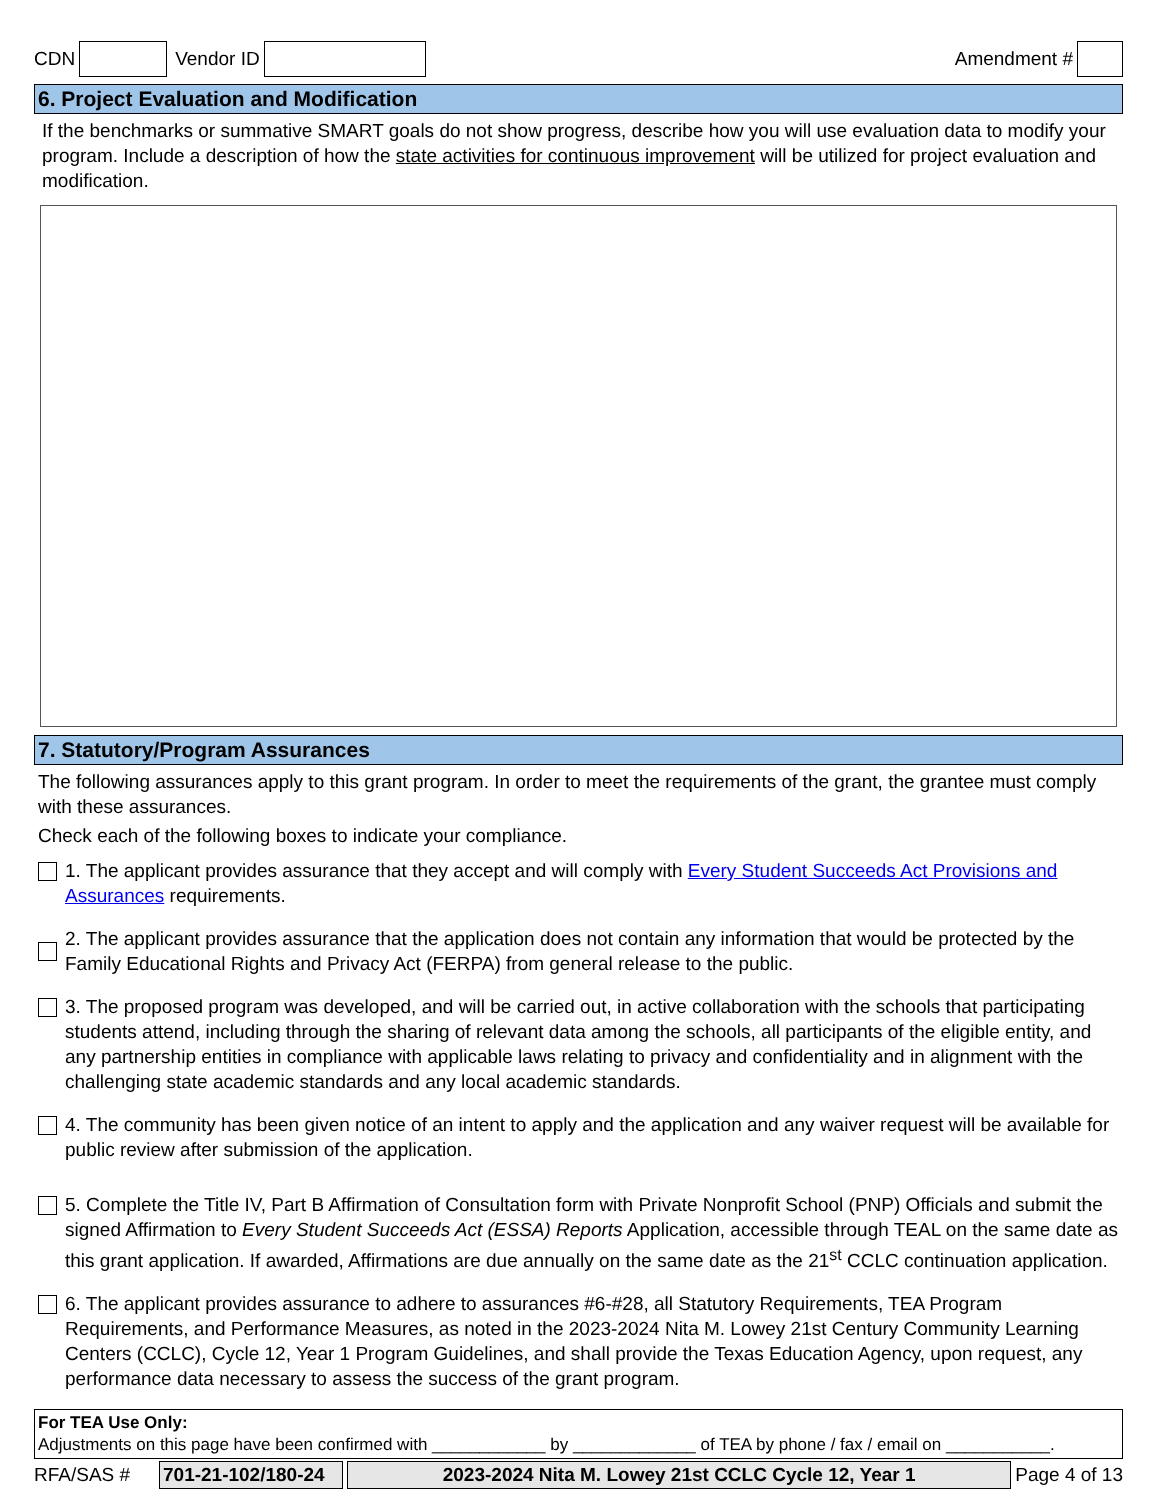CDN Vendor ID Amendment #
6. Project Evaluation and Modification
If the benchmarks or summative SMART goals do not show progress, describe how you will use evaluation data to modify your program. Include a description of how the state activities for continuous improvement will be utilized for project evaluation and modification.
7. Statutory/Program Assurances
The following assurances apply to this grant program. In order to meet the requirements of the grant, the grantee must comply with these assurances.
Check each of the following boxes to indicate your compliance.
1. The applicant provides assurance that they accept and will comply with Every Student Succeeds Act Provisions and Assurances requirements.
2. The applicant provides assurance that the application does not contain any information that would be protected by the Family Educational Rights and Privacy Act (FERPA) from general release to the public.
3. The proposed program was developed, and will be carried out, in active collaboration with the schools that participating students attend, including through the sharing of relevant data among the schools, all participants of the eligible entity, and any partnership entities in compliance with applicable laws relating to privacy and confidentiality and in alignment with the challenging state academic standards and any local academic standards.
4. The community has been given notice of an intent to apply and the application and any waiver request will be available for public review after submission of the application.
5. Complete the Title IV, Part B Affirmation of Consultation form with Private Nonprofit School (PNP) Officials and submit the signed Affirmation to Every Student Succeeds Act (ESSA) Reports Application, accessible through TEAL on the same date as this grant application. If awarded, Affirmations are due annually on the same date as the 21<sup>st</sup> CCLC continuation application.
6. The applicant provides assurance to adhere to assurances #6-#28, all Statutory Requirements, TEA Program Requirements, and Performance Measures, as noted in the 2023-2024 Nita M. Lowey 21st Century Community Learning Centers (CCLC), Cycle 12, Year 1 Program Guidelines, and shall provide the Texas Education Agency, upon request, any performance data necessary to assess the success of the grant program.
For TEA Use Only:
Adjustments on this page have been confirmed with ____________ by _____________ of TEA by phone / fax / email on ___________.
RFA/SAS # 701-21-102/180-24 2023-2024 Nita M. Lowey 21st CCLC Cycle 12, Year 1 Page 4 of 13